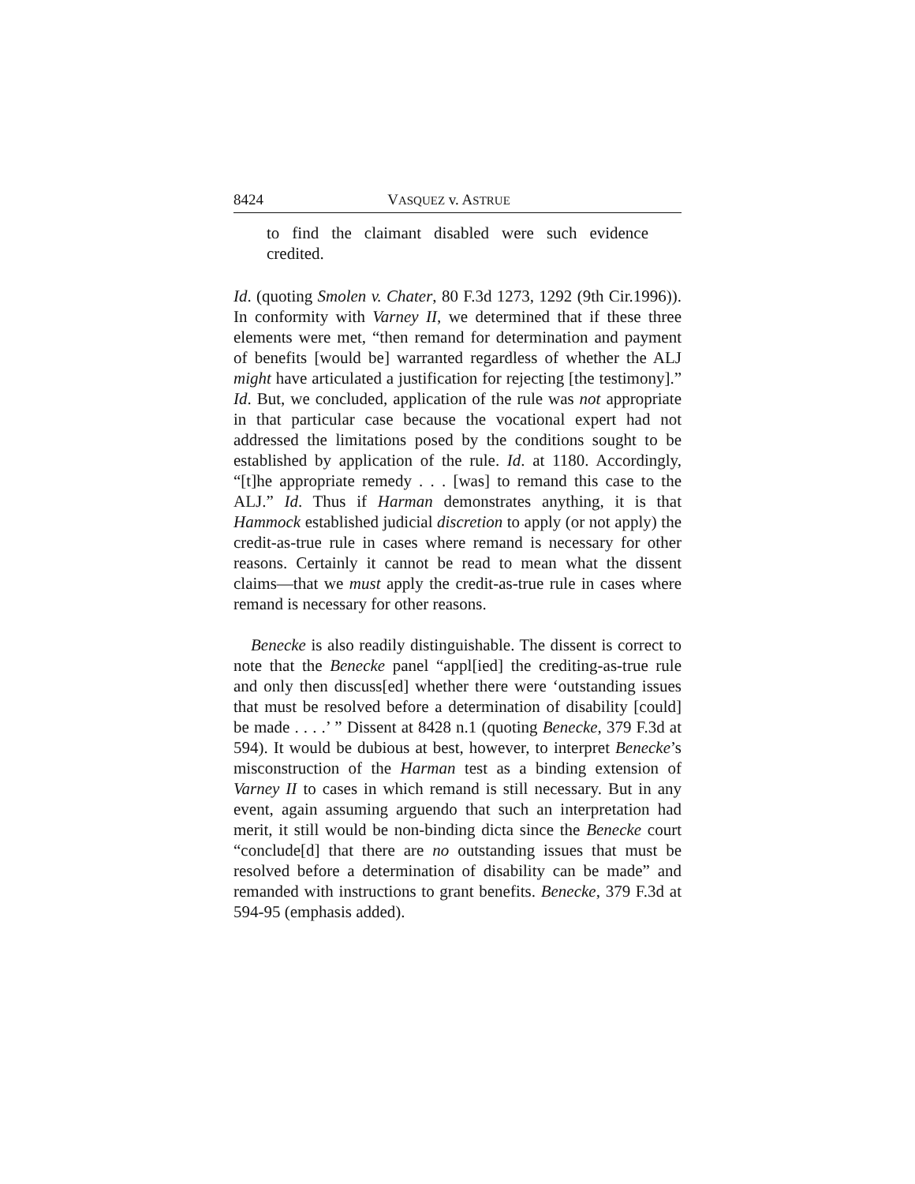8424 VASQUEZ v. ASTRUE
to find the claimant disabled were such evidence credited.
Id. (quoting Smolen v. Chater, 80 F.3d 1273, 1292 (9th Cir.1996)). In conformity with Varney II, we determined that if these three elements were met, “then remand for determination and payment of benefits [would be] warranted regardless of whether the ALJ might have articulated a justification for rejecting [the testimony].” Id. But, we concluded, application of the rule was not appropriate in that particular case because the vocational expert had not addressed the limitations posed by the conditions sought to be established by application of the rule. Id. at 1180. Accordingly, “[t]he appropriate remedy . . . [was] to remand this case to the ALJ.” Id. Thus if Harman demonstrates anything, it is that Hammock established judicial discretion to apply (or not apply) the credit-as-true rule in cases where remand is necessary for other reasons. Certainly it cannot be read to mean what the dissent claims—that we must apply the credit-as-true rule in cases where remand is necessary for other reasons.
Benecke is also readily distinguishable. The dissent is correct to note that the Benecke panel “appl[ied] the crediting-as-true rule and only then discuss[ed] whether there were ‘outstanding issues that must be resolved before a determination of disability [could] be made . . . .’ ” Dissent at 8428 n.1 (quoting Benecke, 379 F.3d at 594). It would be dubious at best, however, to interpret Benecke’s misconstruction of the Harman test as a binding extension of Varney II to cases in which remand is still necessary. But in any event, again assuming arguendo that such an interpretation had merit, it still would be non-binding dicta since the Benecke court “conclude[d] that there are no outstanding issues that must be resolved before a determination of disability can be made” and remanded with instructions to grant benefits. Benecke, 379 F.3d at 594-95 (emphasis added).